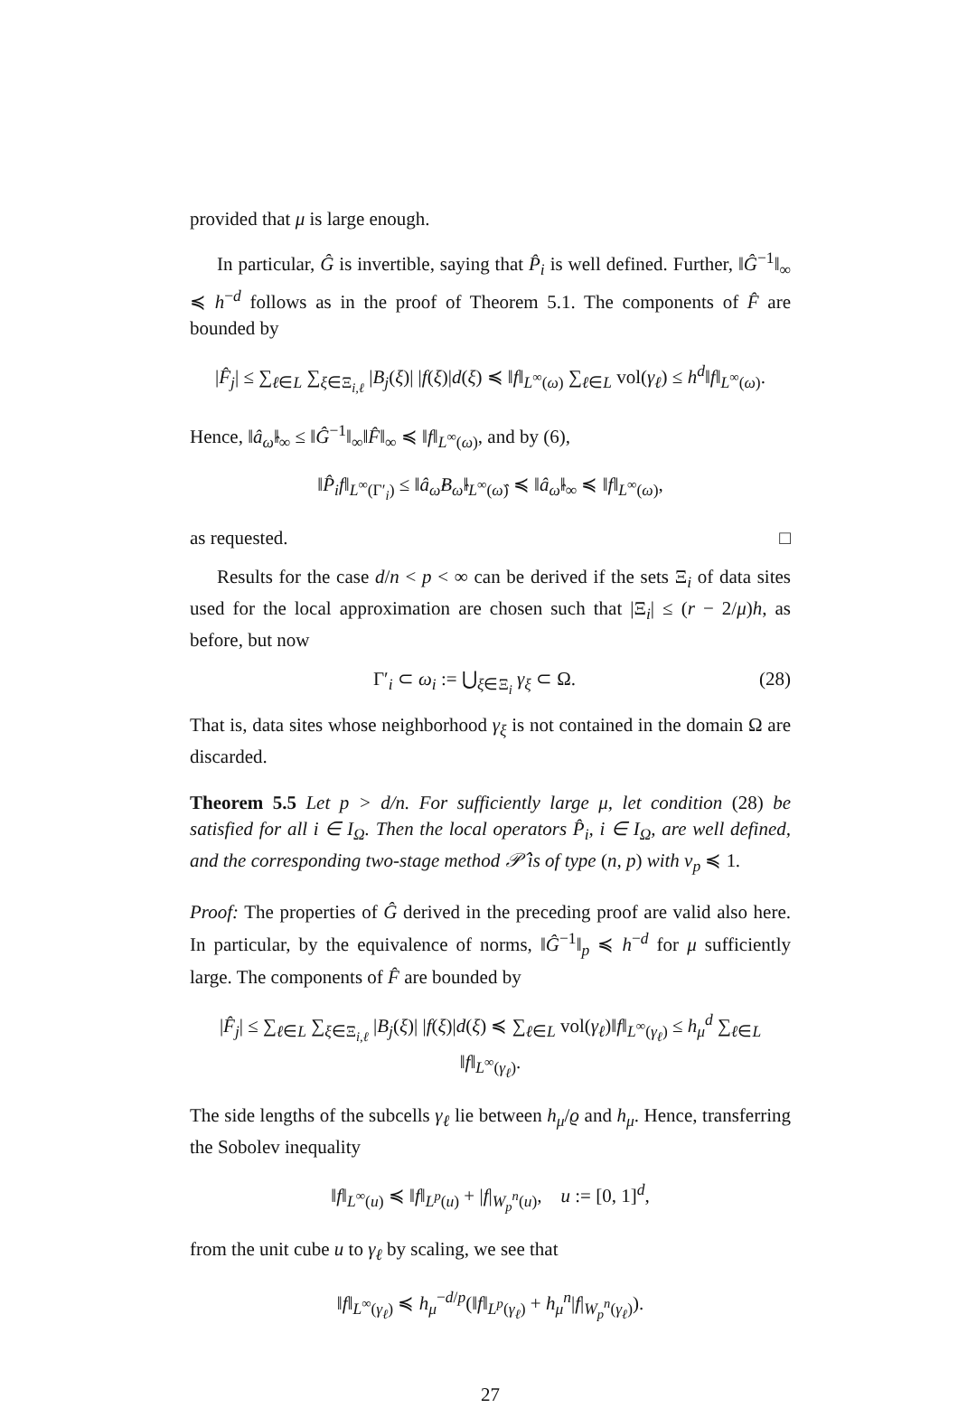provided that μ is large enough.
In particular, Ĝ is invertible, saying that P̂<sub>i</sub> is well defined. Further, ‖Ĝ<sup>−1</sup>‖<sub>∞</sub> ≼ h<sup>−d</sup> follows as in the proof of Theorem 5.1. The components of F̂ are bounded by
|F̂<sub>j</sub>| ≤ ∑<sub>ℓ∈L</sub> ∑<sub>ξ∈Ξ<sub>i,ℓ</sub></sub> |B<sub>j</sub>(ξ)| |f(ξ)|d(ξ) ≼ ‖f‖<sub>L<sup>∞</sup>(ω)</sub> ∑<sub>ℓ∈L</sub> vol(γ<sub>ℓ</sub>) ≤ h<sup>d</sup>‖f‖<sub>L<sup>∞</sup>(ω)</sub>.
Hence, ‖â<sub>ω̂</sub>‖<sub>∞</sub> ≤ ‖Ĝ<sup>−1</sup>‖<sub>∞</sub>‖F̂‖<sub>∞</sub> ≼ ‖f‖<sub>L<sup>∞</sup>(ω)</sub>, and by (6),
‖P̂<sub>i</sub>f‖<sub>L<sup>∞</sup>(Γ′<sub>i</sub>)</sub> ≤ ‖â<sub>ω̂</sub>B<sub>ω̂</sub>‖<sub>L<sup>∞</sup>(ω̂)</sub> ≼ ‖â<sub>ω̂</sub>‖<sub>∞</sub> ≼ ‖f‖<sub>L<sup>∞</sup>(ω)</sub>,
as requested. □
Results for the case d/n < p < ∞ can be derived if the sets Ξ<sub>i</sub> of data sites used for the local approximation are chosen such that |Ξ<sub>i</sub>| ≤ (r − 2/μ)h, as before, but now
Γ′<sub>i</sub> ⊂ ω<sub>i</sub> := ⋃<sub>ξ∈Ξ<sub>i</sub></sub> γ<sub>ξ</sub> ⊂ Ω. (28)
That is, data sites whose neighborhood γ<sub>ξ</sub> is not contained in the domain Ω are discarded.
Theorem 5.5 Let p > d/n. For sufficiently large μ, let condition (28) be satisfied for all i ∈ I<sub>Ω</sub>. Then the local operators P̂<sub>i</sub>, i ∈ I<sub>Ω</sub>, are well defined, and the corresponding two-stage method 𝒫̂ is of type (n, p) with ν<sub>p</sub> ≼ 1.
Proof: The properties of Ĝ derived in the preceding proof are valid also here. In particular, by the equivalence of norms, ‖Ĝ<sup>−1</sup>‖<sub>p</sub> ≼ h<sup>−d</sup> for μ sufficiently large. The components of F̂ are bounded by
|F̂<sub>j</sub>| ≤ ∑<sub>ℓ∈L</sub> ∑<sub>ξ∈Ξ<sub>i,ℓ</sub></sub> |B<sub>j</sub>(ξ)| |f(ξ)|d(ξ) ≼ ∑<sub>ℓ∈L</sub> vol(γ<sub>ℓ</sub>)‖f‖<sub>L<sup>∞</sup>(γ<sub>ℓ</sub>)</sub> ≤ h<sub>μ</sub><sup>d</sup> ∑<sub>ℓ∈L</sub> ‖f‖<sub>L<sup>∞</sup>(γ<sub>ℓ</sub>)</sub>.
The side lengths of the subcells γ<sub>ℓ</sub> lie between h<sub>μ</sub>/ϱ and h<sub>μ</sub>. Hence, transferring the Sobolev inequality
‖f‖<sub>L<sup>∞</sup>(u)</sub> ≼ ‖f‖<sub>L<sup>p</sup>(u)</sub> + |f|<sub>W<sub>p</sub><sup>n</sup>(u)</sub>, u := [0, 1]<sup>d</sup>,
from the unit cube u to γ<sub>ℓ</sub> by scaling, we see that
‖f‖<sub>L<sup>∞</sup>(γ<sub>ℓ</sub>)</sub> ≼ h<sub>μ</sub><sup>−d/p</sup>(‖f‖<sub>L<sup>p</sup>(γ<sub>ℓ</sub>)</sub> + h<sub>μ</sub><sup>n</sup>|f|<sub>W<sub>p</sub><sup>n</sup>(γ<sub>ℓ</sub>)</sub>).
27